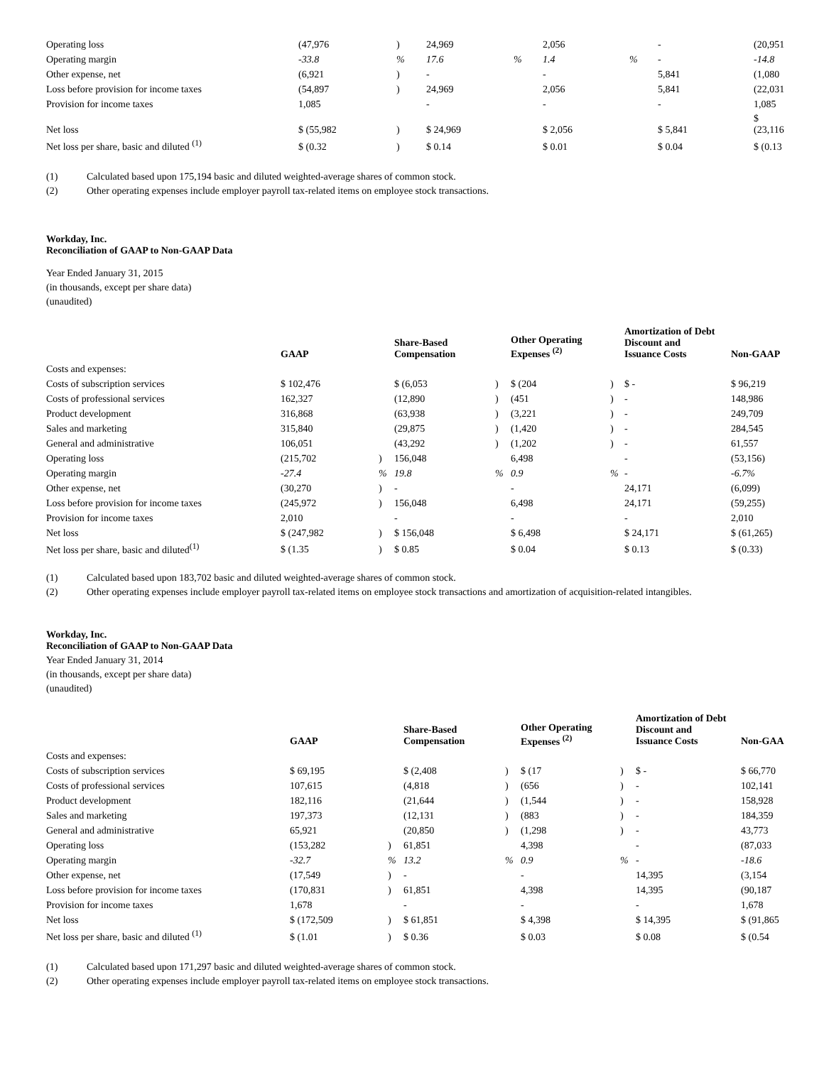| Operating loss | (47,976 | ) | 24,969 | | 2,056 | | - | (20,951 |
| Operating margin | -33.8 | % | 17.6 | % | 1.4 | % | - | -14.8 |
| Other expense, net | (6,921 | ) | - | | - | | 5,841 | (1,080 |
| Loss before provision for income taxes | (54,897 | ) | 24,969 | | 2,056 | | 5,841 | (22,031 |
| Provision for income taxes | 1,085 | | - | | - | | - | 1,085 |
| Net loss | $ (55,982 | ) | $ 24,969 | | $ 2,056 | | $ 5,841 | $ (23,116 |
| Net loss per share, basic and diluted <sup>(1)</sup> | $ (0.32 | ) | $ 0.14 | | $ 0.01 | | $ 0.04 | $ (0.13 |
(1) Calculated based upon 175,194 basic and diluted weighted-average shares of common stock.
(2) Other operating expenses include employer payroll tax-related items on employee stock transactions.
Workday, Inc.
Reconciliation of GAAP to Non-GAAP Data
Year Ended January 31, 2015
(in thousands, except per share data)
(unaudited)
| | GAAP | | Share-Based Compensation | | Other Operating Expenses <sup>(2)</sup> | | Amortization of Debt Discount and Issuance Costs | Non-GAAP |
| --- | --- | --- | --- | --- | --- | --- | --- | --- |
| Costs and expenses: | | | | | | | | |
| Costs of subscription services | $ 102,476 | | $ (6,053 | ) | $ (204 | ) | $ - | $ 96,219 |
| Costs of professional services | 162,327 | | (12,890 | ) | (451 | ) | - | 148,986 |
| Product development | 316,868 | | (63,938 | ) | (3,221 | ) | - | 249,709 |
| Sales and marketing | 315,840 | | (29,875 | ) | (1,420 | ) | - | 284,545 |
| General and administrative | 106,051 | | (43,292 | ) | (1,202 | ) | - | 61,557 |
| Operating loss | (215,702 | ) | 156,048 | | 6,498 | | - | (53,156) |
| Operating margin | -27.4 | % | 19.8 | % | 0.9 | % | - | -6.7% |
| Other expense, net | (30,270 | ) | - | | - | | 24,171 | (6,099) |
| Loss before provision for income taxes | (245,972 | ) | 156,048 | | 6,498 | | 24,171 | (59,255) |
| Provision for income taxes | 2,010 | | - | | - | | - | 2,010 |
| Net loss | $ (247,982 | ) | $ 156,048 | | $ 6,498 | | $ 24,171 | $ (61,265) |
| Net loss per share, basic and diluted<sup>(1)</sup> | $ (1.35 | ) | $ 0.85 | | $ 0.04 | | $ 0.13 | $ (0.33) |
(1) Calculated based upon 183,702 basic and diluted weighted-average shares of common stock.
(2) Other operating expenses include employer payroll tax-related items on employee stock transactions and amortization of acquisition-related intangibles.
Workday, Inc.
Reconciliation of GAAP to Non-GAAP Data
Year Ended January 31, 2014
(in thousands, except per share data)
(unaudited)
| | GAAP | | Share-Based Compensation | | Other Operating Expenses <sup>(2)</sup> | | Amortization of Debt Discount and Issuance Costs | Non-GAA |
| --- | --- | --- | --- | --- | --- | --- | --- | --- |
| Costs and expenses: | | | | | | | | |
| Costs of subscription services | $ 69,195 | | $ (2,408 | ) | $ (17 | ) | $ - | $ 66,770 |
| Costs of professional services | 107,615 | | (4,818 | ) | (656 | ) | - | 102,141 |
| Product development | 182,116 | | (21,644 | ) | (1,544 | ) | - | 158,928 |
| Sales and marketing | 197,373 | | (12,131 | ) | (883 | ) | - | 184,359 |
| General and administrative | 65,921 | | (20,850 | ) | (1,298 | ) | - | 43,773 |
| Operating loss | (153,282 | ) | 61,851 | | 4,398 | | - | (87,033 |
| Operating margin | -32.7 | % | 13.2 | % | 0.9 | % | - | -18.6 |
| Other expense, net | (17,549 | ) | - | | - | | 14,395 | (3,154 |
| Loss before provision for income taxes | (170,831 | ) | 61,851 | | 4,398 | | 14,395 | (90,187 |
| Provision for income taxes | 1,678 | | - | | - | | - | 1,678 |
| Net loss | $ (172,509 | ) | $ 61,851 | | $ 4,398 | | $ 14,395 | $ (91,865 |
| Net loss per share, basic and diluted <sup>(1)</sup> | $ (1.01 | ) | $ 0.36 | | $ 0.03 | | $ 0.08 | $ (0.54 |
(1) Calculated based upon 171,297 basic and diluted weighted-average shares of common stock.
(2) Other operating expenses include employer payroll tax-related items on employee stock transactions.